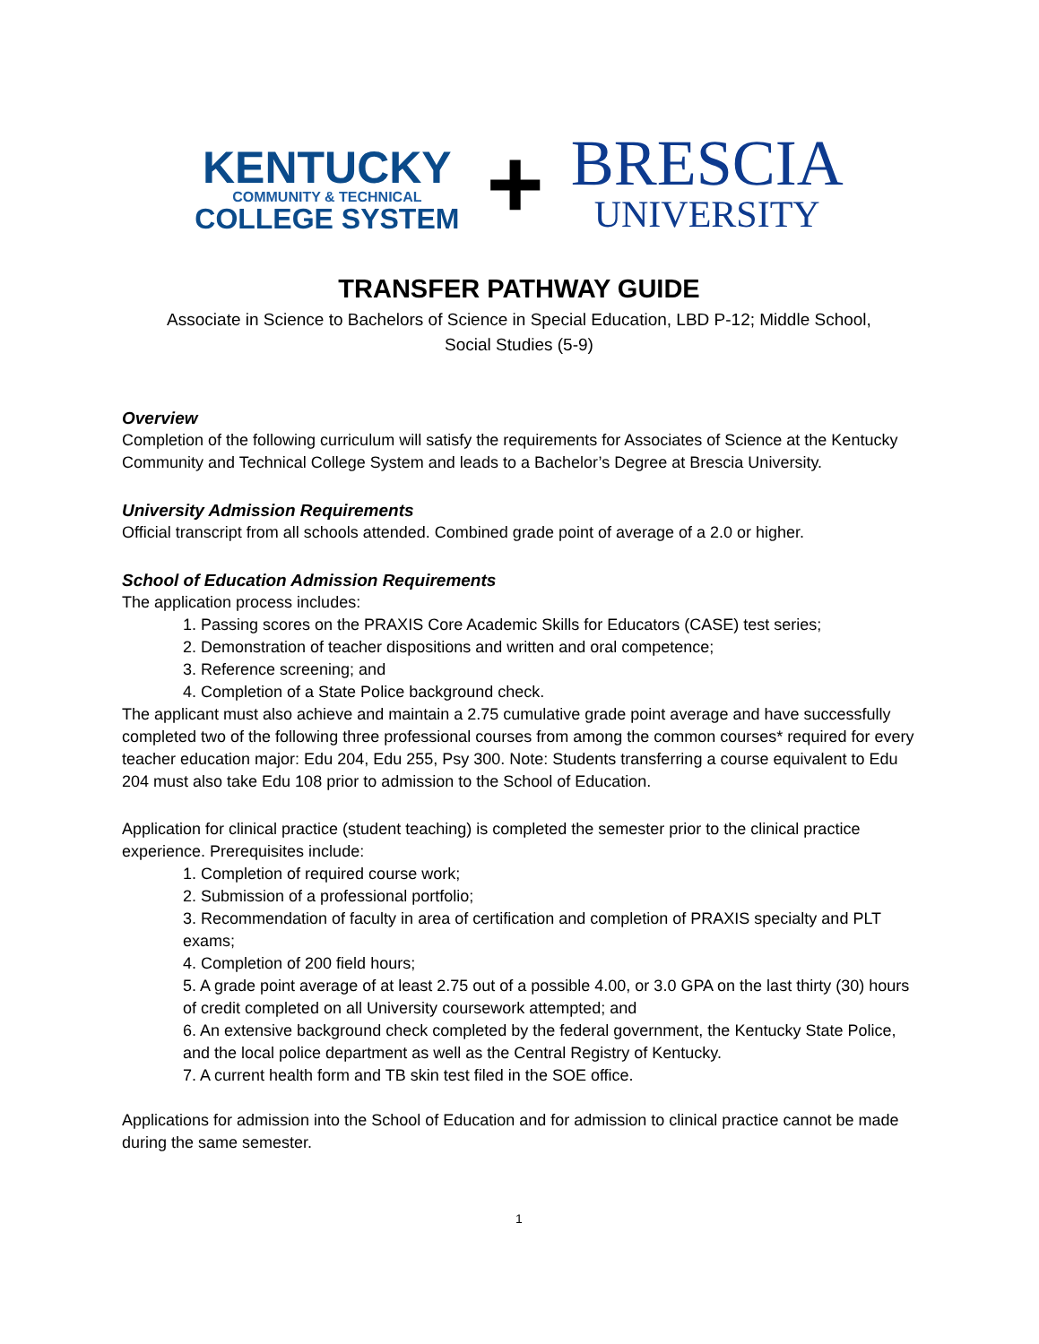KENTUCKY
COMMUNITY & TECHNICAL
COLLEGE SYSTEM
+
BRESCIA
UNIVERSITY
TRANSFER PATHWAY GUIDE
Associate in Science to Bachelors of Science in Special Education, LBD P-12; Middle School,
Social Studies (5-9)
Overview
Completion of the following curriculum will satisfy the requirements for Associates of Science at the Kentucky Community and Technical College System and leads to a Bachelor’s Degree at Brescia University.
University Admission Requirements
Official transcript from all schools attended. Combined grade point of average of a 2.0 or higher.
School of Education Admission Requirements
The application process includes:
1. Passing scores on the PRAXIS Core Academic Skills for Educators (CASE) test series;
2. Demonstration of teacher dispositions and written and oral competence;
3. Reference screening; and
4. Completion of a State Police background check.
The applicant must also achieve and maintain a 2.75 cumulative grade point average and have successfully completed two of the following three professional courses from among the common courses* required for every teacher education major: Edu 204, Edu 255, Psy 300. Note: Students transferring a course equivalent to Edu 204 must also take Edu 108 prior to admission to the School of Education.
Application for clinical practice (student teaching) is completed the semester prior to the clinical practice experience. Prerequisites include:
1. Completion of required course work;
2. Submission of a professional portfolio;
3. Recommendation of faculty in area of certification and completion of PRAXIS specialty and PLT exams;
4. Completion of 200 field hours;
5. A grade point average of at least 2.75 out of a possible 4.00, or 3.0 GPA on the last thirty (30) hours of credit completed on all University coursework attempted; and
6. An extensive background check completed by the federal government, the Kentucky State Police, and the local police department as well as the Central Registry of Kentucky.
7. A current health form and TB skin test filed in the SOE office.
Applications for admission into the School of Education and for admission to clinical practice cannot be made during the same semester.
1